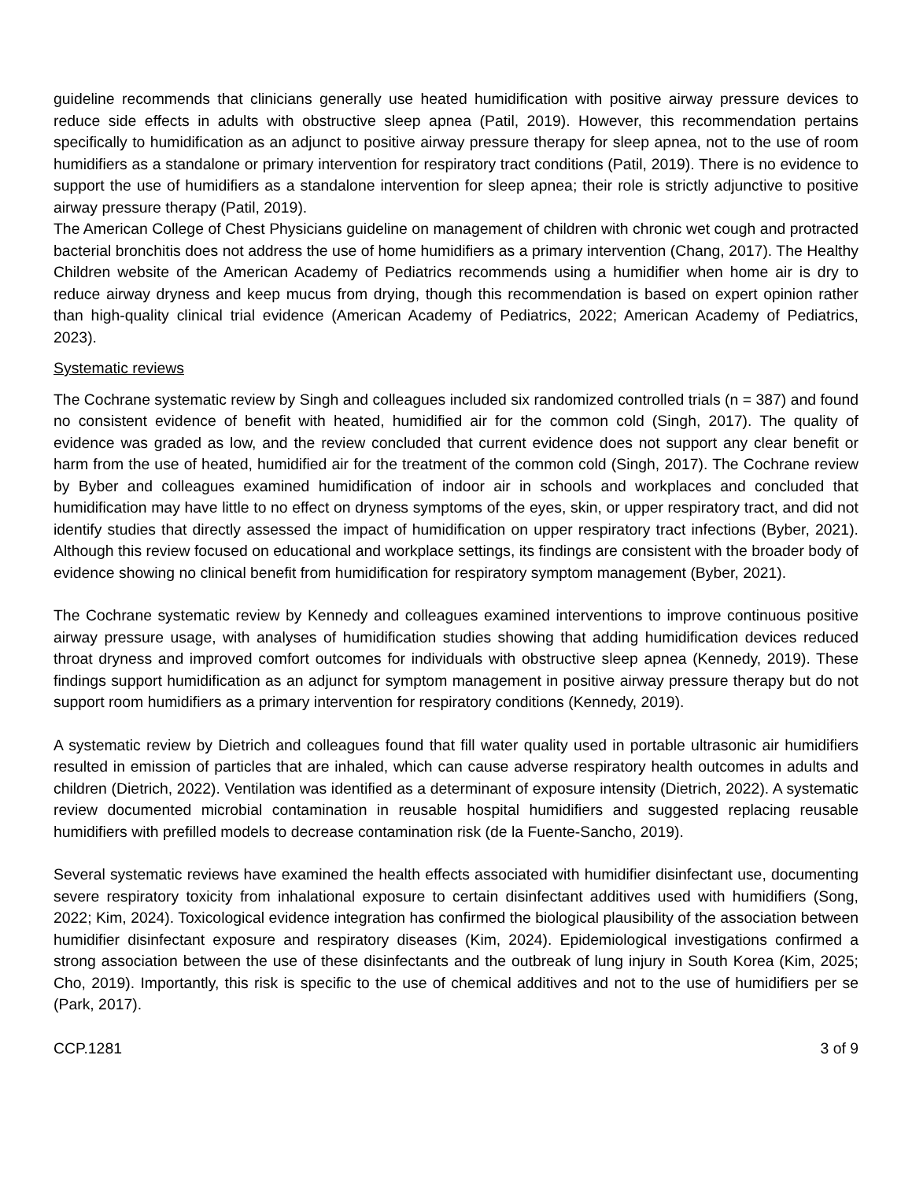guideline recommends that clinicians generally use heated humidification with positive airway pressure devices to reduce side effects in adults with obstructive sleep apnea (Patil, 2019). However, this recommendation pertains specifically to humidification as an adjunct to positive airway pressure therapy for sleep apnea, not to the use of room humidifiers as a standalone or primary intervention for respiratory tract conditions (Patil, 2019). There is no evidence to support the use of humidifiers as a standalone intervention for sleep apnea; their role is strictly adjunctive to positive airway pressure therapy (Patil, 2019).
The American College of Chest Physicians guideline on management of children with chronic wet cough and protracted bacterial bronchitis does not address the use of home humidifiers as a primary intervention (Chang, 2017). The Healthy Children website of the American Academy of Pediatrics recommends using a humidifier when home air is dry to reduce airway dryness and keep mucus from drying, though this recommendation is based on expert opinion rather than high-quality clinical trial evidence (American Academy of Pediatrics, 2022; American Academy of Pediatrics, 2023).
Systematic reviews
The Cochrane systematic review by Singh and colleagues included six randomized controlled trials (n = 387) and found no consistent evidence of benefit with heated, humidified air for the common cold (Singh, 2017). The quality of evidence was graded as low, and the review concluded that current evidence does not support any clear benefit or harm from the use of heated, humidified air for the treatment of the common cold (Singh, 2017). The Cochrane review by Byber and colleagues examined humidification of indoor air in schools and workplaces and concluded that humidification may have little to no effect on dryness symptoms of the eyes, skin, or upper respiratory tract, and did not identify studies that directly assessed the impact of humidification on upper respiratory tract infections (Byber, 2021). Although this review focused on educational and workplace settings, its findings are consistent with the broader body of evidence showing no clinical benefit from humidification for respiratory symptom management (Byber, 2021).
The Cochrane systematic review by Kennedy and colleagues examined interventions to improve continuous positive airway pressure usage, with analyses of humidification studies showing that adding humidification devices reduced throat dryness and improved comfort outcomes for individuals with obstructive sleep apnea (Kennedy, 2019). These findings support humidification as an adjunct for symptom management in positive airway pressure therapy but do not support room humidifiers as a primary intervention for respiratory conditions (Kennedy, 2019).
A systematic review by Dietrich and colleagues found that fill water quality used in portable ultrasonic air humidifiers resulted in emission of particles that are inhaled, which can cause adverse respiratory health outcomes in adults and children (Dietrich, 2022). Ventilation was identified as a determinant of exposure intensity (Dietrich, 2022). A systematic review documented microbial contamination in reusable hospital humidifiers and suggested replacing reusable humidifiers with prefilled models to decrease contamination risk (de la Fuente-Sancho, 2019).
Several systematic reviews have examined the health effects associated with humidifier disinfectant use, documenting severe respiratory toxicity from inhalational exposure to certain disinfectant additives used with humidifiers (Song, 2022; Kim, 2024). Toxicological evidence integration has confirmed the biological plausibility of the association between humidifier disinfectant exposure and respiratory diseases (Kim, 2024). Epidemiological investigations confirmed a strong association between the use of these disinfectants and the outbreak of lung injury in South Korea (Kim, 2025; Cho, 2019). Importantly, this risk is specific to the use of chemical additives and not to the use of humidifiers per se (Park, 2017).
CCP.1281 3 of 9